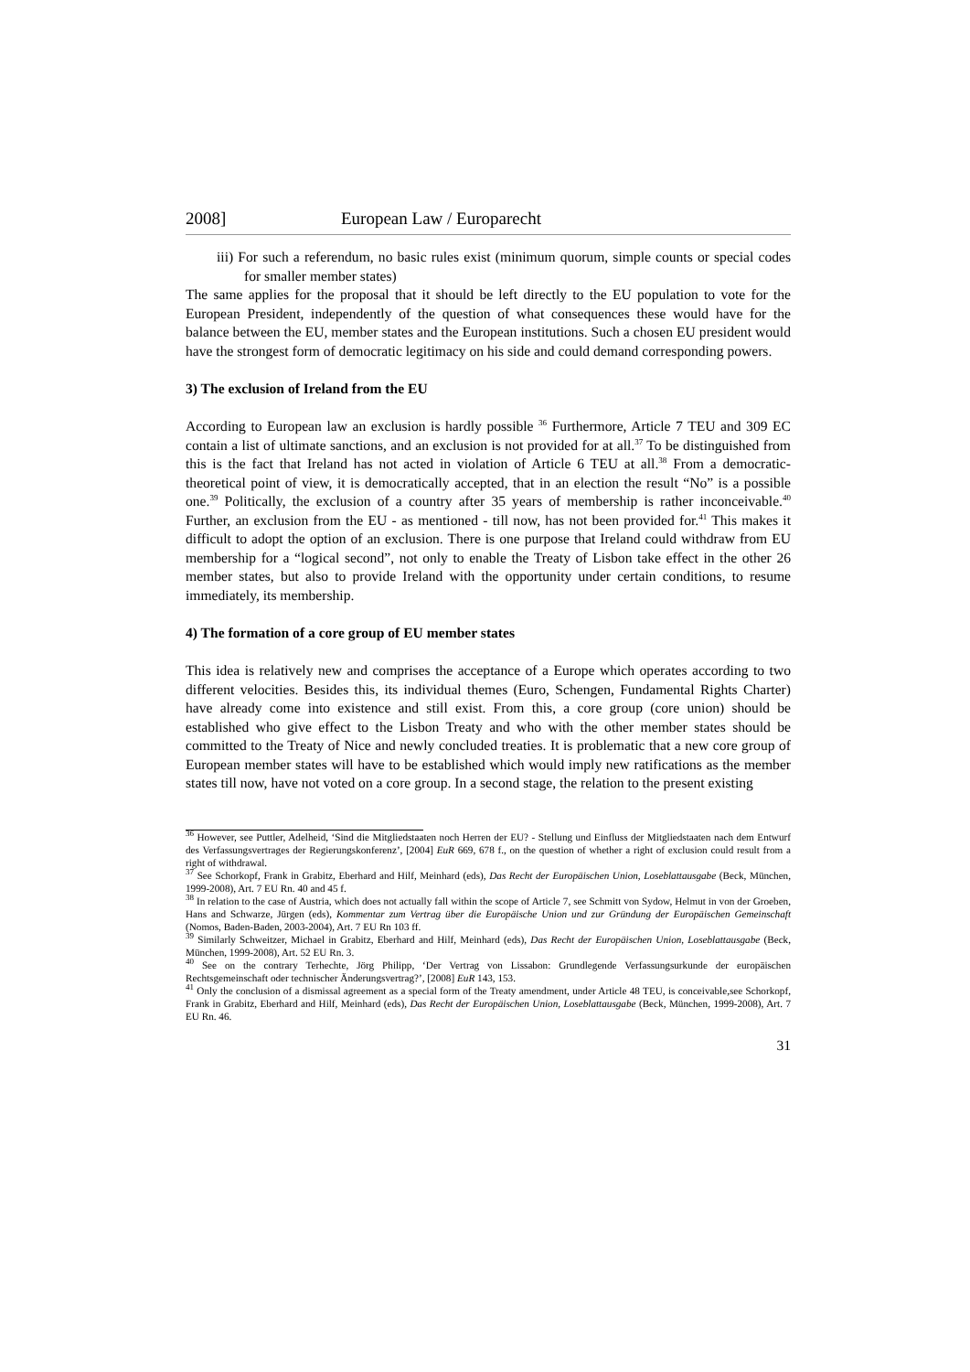2008] European Law / Europarecht
iii) For such a referendum, no basic rules exist (minimum quorum, simple counts or special codes for smaller member states)
The same applies for the proposal that it should be left directly to the EU population to vote for the European President, independently of the question of what consequences these would have for the balance between the EU, member states and the European institutions. Such a chosen EU president would have the strongest form of democratic legitimacy on his side and could demand corresponding powers.
3) The exclusion of Ireland from the EU
According to European law an exclusion is hardly possible <sup>36</sup> Furthermore, Article 7 TEU and 309 EC contain a list of ultimate sanctions, and an exclusion is not provided for at all.<sup>37</sup> To be distinguished from this is the fact that Ireland has not acted in violation of Article 6 TEU at all.<sup>38</sup> From a democratic-theoretical point of view, it is democratically accepted, that in an election the result “No” is a possible one.<sup>39</sup> Politically, the exclusion of a country after 35 years of membership is rather inconceivable.<sup>40</sup> Further, an exclusion from the EU - as mentioned - till now, has not been provided for.<sup>41</sup> This makes it difficult to adopt the option of an exclusion. There is one purpose that Ireland could withdraw from EU membership for a “logical second”, not only to enable the Treaty of Lisbon take effect in the other 26 member states, but also to provide Ireland with the opportunity under certain conditions, to resume immediately, its membership.
4) The formation of a core group of EU member states
This idea is relatively new and comprises the acceptance of a Europe which operates according to two different velocities. Besides this, its individual themes (Euro, Schengen, Fundamental Rights Charter) have already come into existence and still exist. From this, a core group (core union) should be established who give effect to the Lisbon Treaty and who with the other member states should be committed to the Treaty of Nice and newly concluded treaties. It is problematic that a new core group of European member states will have to be established which would imply new ratifications as the member states till now, have not voted on a core group. In a second stage, the relation to the present existing
<sup>36</sup> However, see Puttler, Adelheid, ‘Sind die Mitgliedstaaten noch Herren der EU? - Stellung und Einfluss der Mitgliedstaaten nach dem Entwurf des Verfassungsvertrages der Regierungskonferenz’, [2004] EuR 669, 678 f., on the question of whether a right of exclusion could result from a right of withdrawal.
<sup>37</sup> See Schorkopf, Frank in Grabitz, Eberhard and Hilf, Meinhard (eds), Das Recht der Europäischen Union, Loseblattausgabe (Beck, München, 1999-2008), Art. 7 EU Rn. 40 and 45 f.
<sup>38</sup> In relation to the case of Austria, which does not actually fall within the scope of Article 7, see Schmitt von Sydow, Helmut in von der Groeben, Hans and Schwarze, Jürgen (eds), Kommentar zum Vertrag über die Europäische Union und zur Gründung der Europäischen Gemeinschaft (Nomos, Baden-Baden, 2003-2004), Art. 7 EU Rn 103 ff.
<sup>39</sup> Similarly Schweitzer, Michael in Grabitz, Eberhard and Hilf, Meinhard (eds), Das Recht der Europäischen Union, Loseblattausgabe (Beck, München, 1999-2008), Art. 52 EU Rn. 3.
<sup>40</sup> See on the contrary Terhechte, Jörg Philipp, ‘Der Vertrag von Lissabon: Grundlegende Verfassungsurkunde der europäischen Rechtsgemeinschaft oder technischer Änderungsvertrag?’, [2008] EuR 143, 153.
<sup>41</sup> Only the conclusion of a dismissal agreement as a special form of the Treaty amendment, under Article 48 TEU, is conceivable,see Schorkopf, Frank in Grabitz, Eberhard and Hilf, Meinhard (eds), Das Recht der Europäischen Union, Loseblattausgabe (Beck, München, 1999-2008), Art. 7 EU Rn. 46.
31